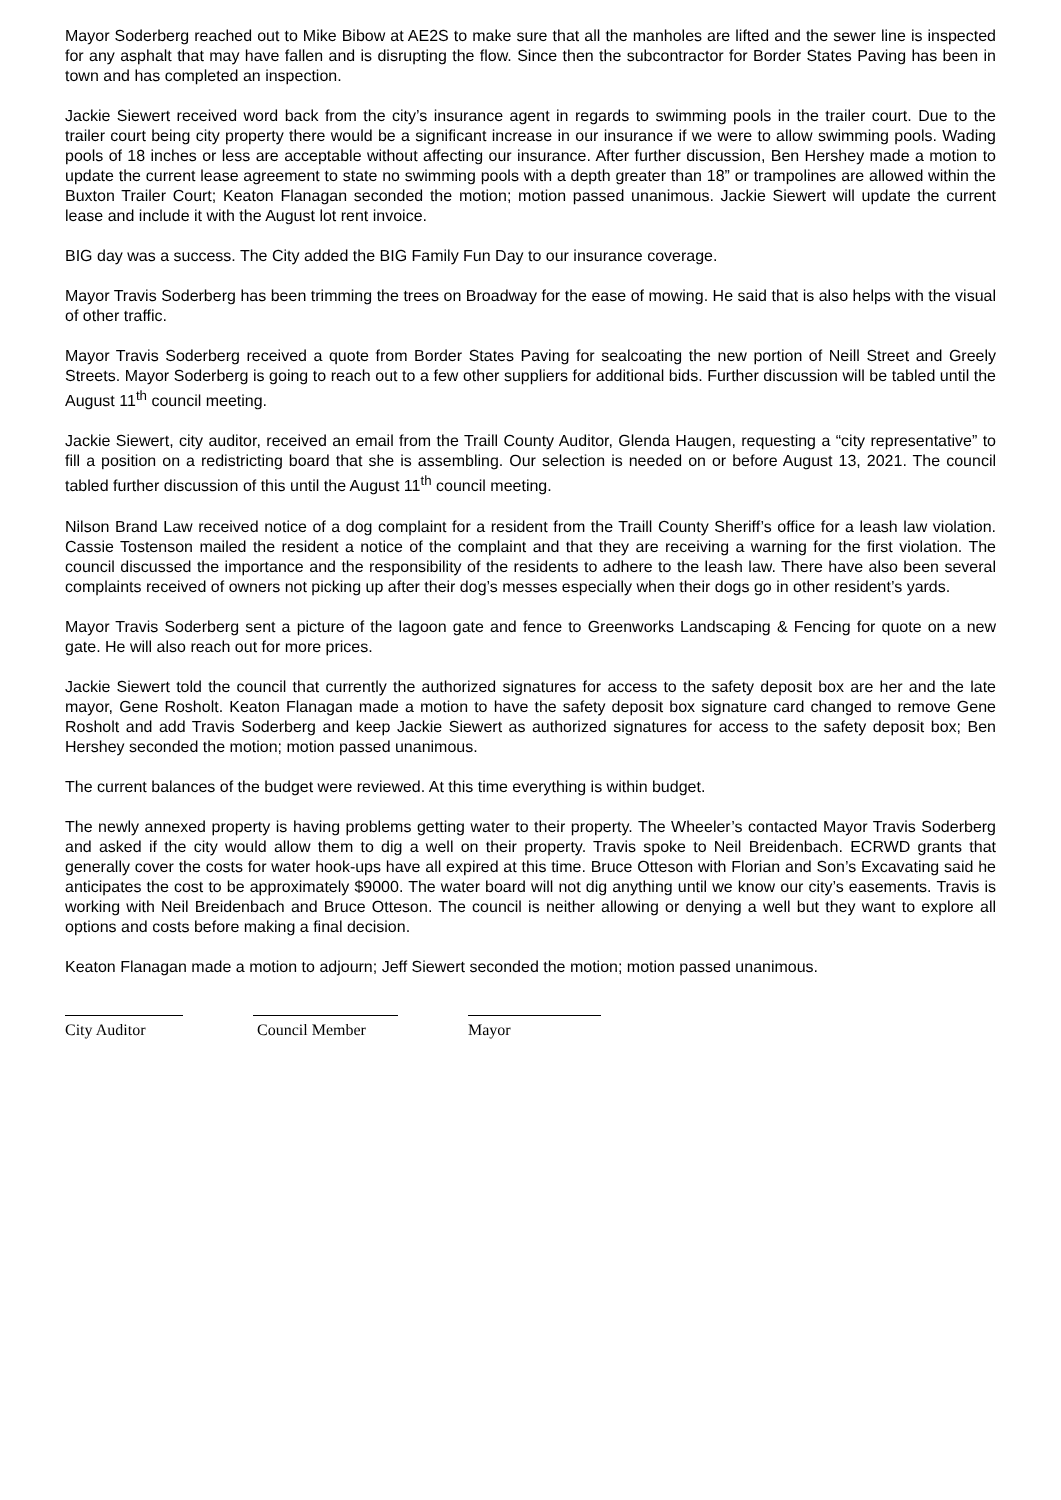Mayor Soderberg reached out to Mike Bibow at AE2S to make sure that all the manholes are lifted and the sewer line is inspected for any asphalt that may have fallen and is disrupting the flow. Since then the subcontractor for Border States Paving has been in town and has completed an inspection.
Jackie Siewert received word back from the city’s insurance agent in regards to swimming pools in the trailer court. Due to the trailer court being city property there would be a significant increase in our insurance if we were to allow swimming pools. Wading pools of 18 inches or less are acceptable without affecting our insurance. After further discussion, Ben Hershey made a motion to update the current lease agreement to state no swimming pools with a depth greater than 18” or trampolines are allowed within the Buxton Trailer Court; Keaton Flanagan seconded the motion; motion passed unanimous. Jackie Siewert will update the current lease and include it with the August lot rent invoice.
BIG day was a success. The City added the BIG Family Fun Day to our insurance coverage.
Mayor Travis Soderberg has been trimming the trees on Broadway for the ease of mowing. He said that is also helps with the visual of other traffic.
Mayor Travis Soderberg received a quote from Border States Paving for sealcoating the new portion of Neill Street and Greely Streets. Mayor Soderberg is going to reach out to a few other suppliers for additional bids. Further discussion will be tabled until the August 11<sup>th</sup> council meeting.
Jackie Siewert, city auditor, received an email from the Traill County Auditor, Glenda Haugen, requesting a “city representative” to fill a position on a redistricting board that she is assembling. Our selection is needed on or before August 13, 2021. The council tabled further discussion of this until the August 11<sup>th</sup> council meeting.
Nilson Brand Law received notice of a dog complaint for a resident from the Traill County Sheriff’s office for a leash law violation. Cassie Tostenson mailed the resident a notice of the complaint and that they are receiving a warning for the first violation. The council discussed the importance and the responsibility of the residents to adhere to the leash law. There have also been several complaints received of owners not picking up after their dog’s messes especially when their dogs go in other resident’s yards.
Mayor Travis Soderberg sent a picture of the lagoon gate and fence to Greenworks Landscaping & Fencing for quote on a new gate. He will also reach out for more prices.
Jackie Siewert told the council that currently the authorized signatures for access to the safety deposit box are her and the late mayor, Gene Rosholt. Keaton Flanagan made a motion to have the safety deposit box signature card changed to remove Gene Rosholt and add Travis Soderberg and keep Jackie Siewert as authorized signatures for access to the safety deposit box; Ben Hershey seconded the motion; motion passed unanimous.
The current balances of the budget were reviewed. At this time everything is within budget.
The newly annexed property is having problems getting water to their property. The Wheeler’s contacted Mayor Travis Soderberg and asked if the city would allow them to dig a well on their property. Travis spoke to Neil Breidenbach. ECRWD grants that generally cover the costs for water hook-ups have all expired at this time. Bruce Otteson with Florian and Son’s Excavating said he anticipates the cost to be approximately $9000. The water board will not dig anything until we know our city’s easements. Travis is working with Neil Breidenbach and Bruce Otteson. The council is neither allowing or denying a well but they want to explore all options and costs before making a final decision.
Keaton Flanagan made a motion to adjourn; Jeff Siewert seconded the motion; motion passed unanimous.
City Auditor Council Member Mayor